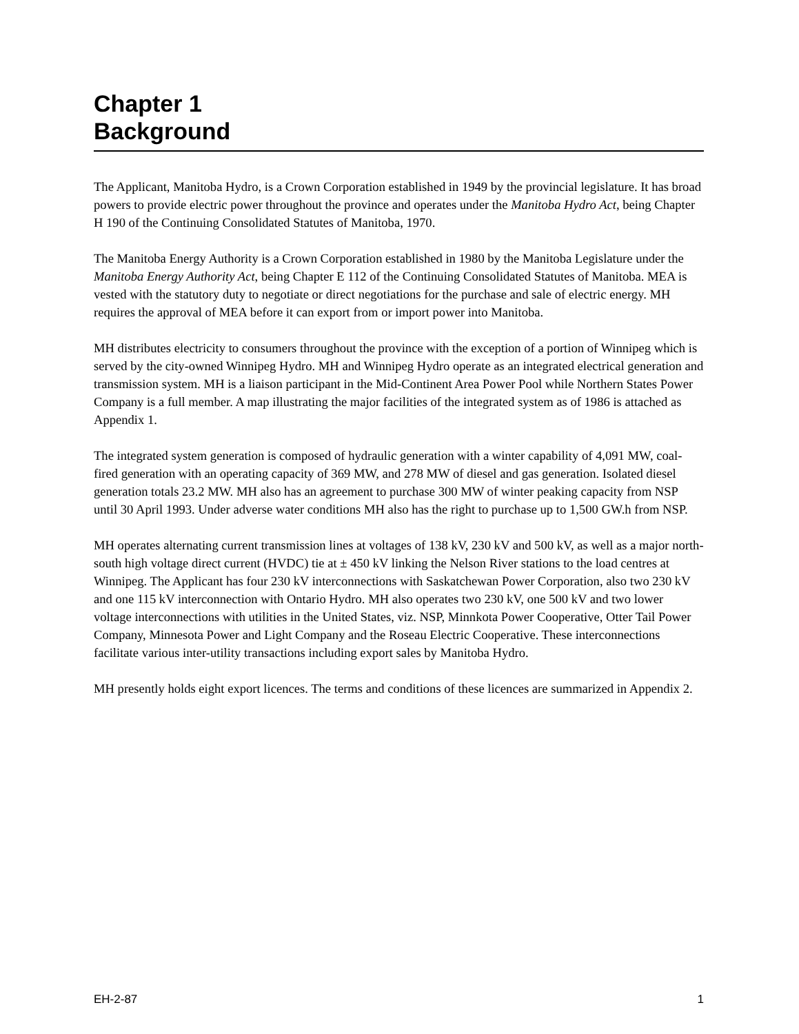Chapter 1
Background
The Applicant, Manitoba Hydro, is a Crown Corporation established in 1949 by the provincial legislature. It has broad powers to provide electric power throughout the province and operates under the Manitoba Hydro Act, being Chapter H 190 of the Continuing Consolidated Statutes of Manitoba, 1970.
The Manitoba Energy Authority is a Crown Corporation established in 1980 by the Manitoba Legislature under the Manitoba Energy Authority Act, being Chapter E 112 of the Continuing Consolidated Statutes of Manitoba. MEA is vested with the statutory duty to negotiate or direct negotiations for the purchase and sale of electric energy. MH requires the approval of MEA before it can export from or import power into Manitoba.
MH distributes electricity to consumers throughout the province with the exception of a portion of Winnipeg which is served by the city-owned Winnipeg Hydro. MH and Winnipeg Hydro operate as an integrated electrical generation and transmission system. MH is a liaison participant in the Mid-Continent Area Power Pool while Northern States Power Company is a full member. A map illustrating the major facilities of the integrated system as of 1986 is attached as Appendix 1.
The integrated system generation is composed of hydraulic generation with a winter capability of 4,091 MW, coal-fired generation with an operating capacity of 369 MW, and 278 MW of diesel and gas generation. Isolated diesel generation totals 23.2 MW. MH also has an agreement to purchase 300 MW of winter peaking capacity from NSP until 30 April 1993. Under adverse water conditions MH also has the right to purchase up to 1,500 GW.h from NSP.
MH operates alternating current transmission lines at voltages of 138 kV, 230 kV and 500 kV, as well as a major north-south high voltage direct current (HVDC) tie at ± 450 kV linking the Nelson River stations to the load centres at Winnipeg. The Applicant has four 230 kV interconnections with Saskatchewan Power Corporation, also two 230 kV and one 115 kV interconnection with Ontario Hydro. MH also operates two 230 kV, one 500 kV and two lower voltage interconnections with utilities in the United States, viz. NSP, Minnkota Power Cooperative, Otter Tail Power Company, Minnesota Power and Light Company and the Roseau Electric Cooperative. These interconnections facilitate various inter-utility transactions including export sales by Manitoba Hydro.
MH presently holds eight export licences. The terms and conditions of these licences are summarized in Appendix 2.
EH-2-87 1